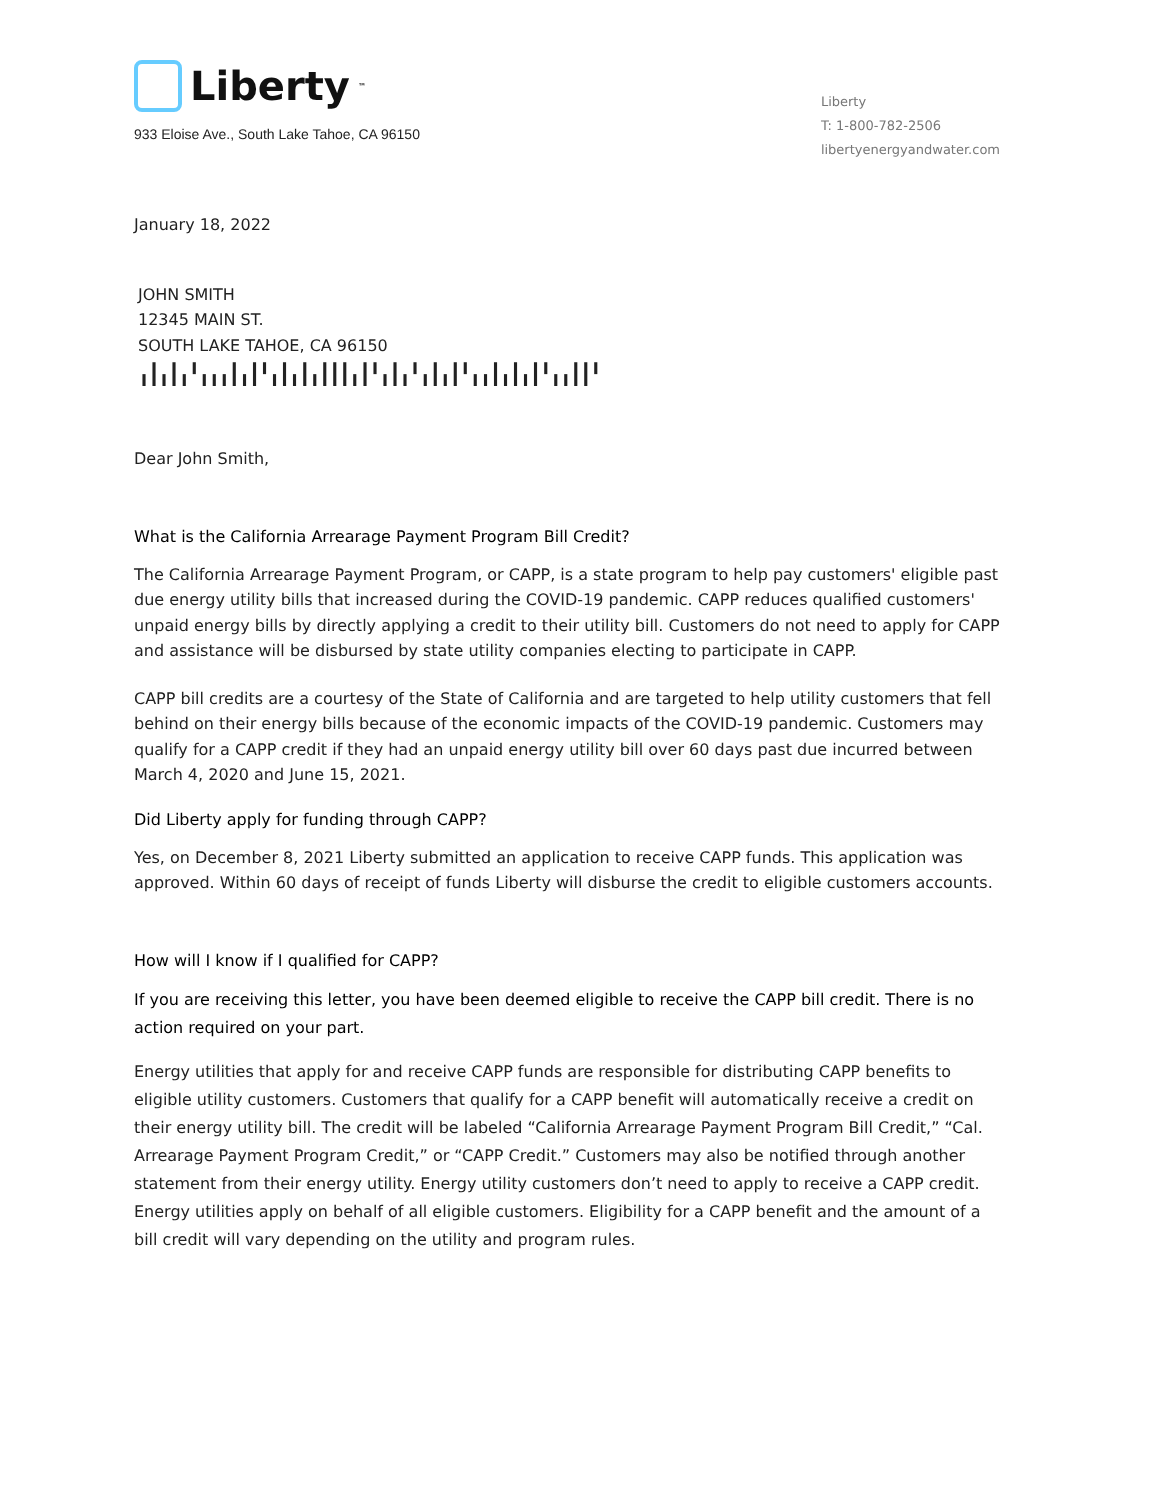Liberty<sup>™</sup>
933 Eloise Ave., South Lake Tahoe, CA 96150
Liberty
T: 1-800-782-2506
libertyenergyandwater.com
January 18, 2022
JOHN SMITH
12345 MAIN ST.
SOUTH LAKE TAHOE, CA 96150
╻┃╻┃╻╹╻╻╻┃╻┃╹╻┃╻┃╻┃┃┃╻┃╹╻┃╻╹╻┃╻┃╹╻╻┃╻┃╻┃╹╻╻┃┃╹
Dear John Smith,
What is the California Arrearage Payment Program Bill Credit?
The California Arrearage Payment Program, or CAPP, is a state program to help pay customers' eligible past due energy utility bills that increased during the COVID-19 pandemic. CAPP reduces qualified customers' unpaid energy bills by directly applying a credit to their utility bill. Customers do not need to apply for CAPP and assistance will be disbursed by state utility companies electing to participate in CAPP.
CAPP bill credits are a courtesy of the State of California and are targeted to help utility customers that fell behind on their energy bills because of the economic impacts of the COVID-19 pandemic. Customers may qualify for a CAPP credit if they had an unpaid energy utility bill over 60 days past due incurred between March 4, 2020 and June 15, 2021.
Did Liberty apply for funding through CAPP?
Yes, on December 8, 2021 Liberty submitted an application to receive CAPP funds. This application was approved. Within 60 days of receipt of funds Liberty will disburse the credit to eligible customers accounts.
How will I know if I qualified for CAPP?
If you are receiving this letter, you have been deemed eligible to receive the CAPP bill credit. There is no action required on your part.
Energy utilities that apply for and receive CAPP funds are responsible for distributing CAPP benefits to eligible utility customers. Customers that qualify for a CAPP benefit will automatically receive a credit on their energy utility bill. The credit will be labeled “California Arrearage Payment Program Bill Credit,” “Cal. Arrearage Payment Program Credit,” or “CAPP Credit.” Customers may also be notified through another statement from their energy utility. Energy utility customers don’t need to apply to receive a CAPP credit. Energy utilities apply on behalf of all eligible customers. Eligibility for a CAPP benefit and the amount of a bill credit will vary depending on the utility and program rules.